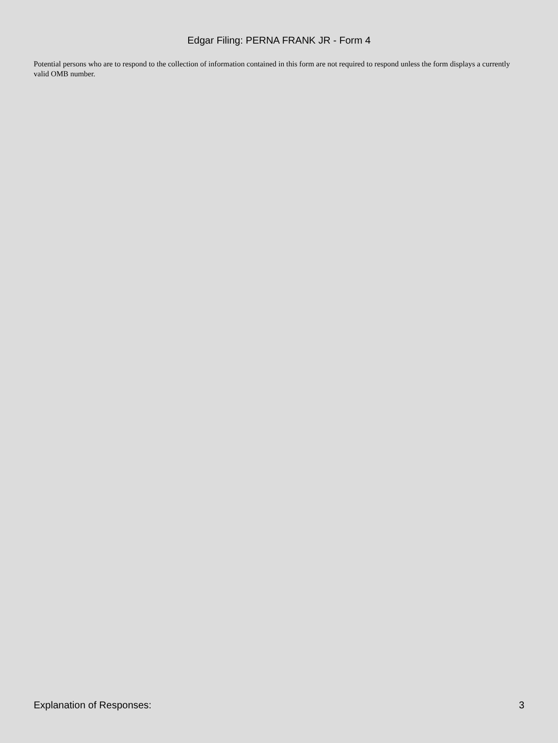Edgar Filing: PERNA FRANK JR - Form 4
Potential persons who are to respond to the collection of information contained in this form are not required to respond unless the form displays a currently valid OMB number.
Explanation of Responses: 3